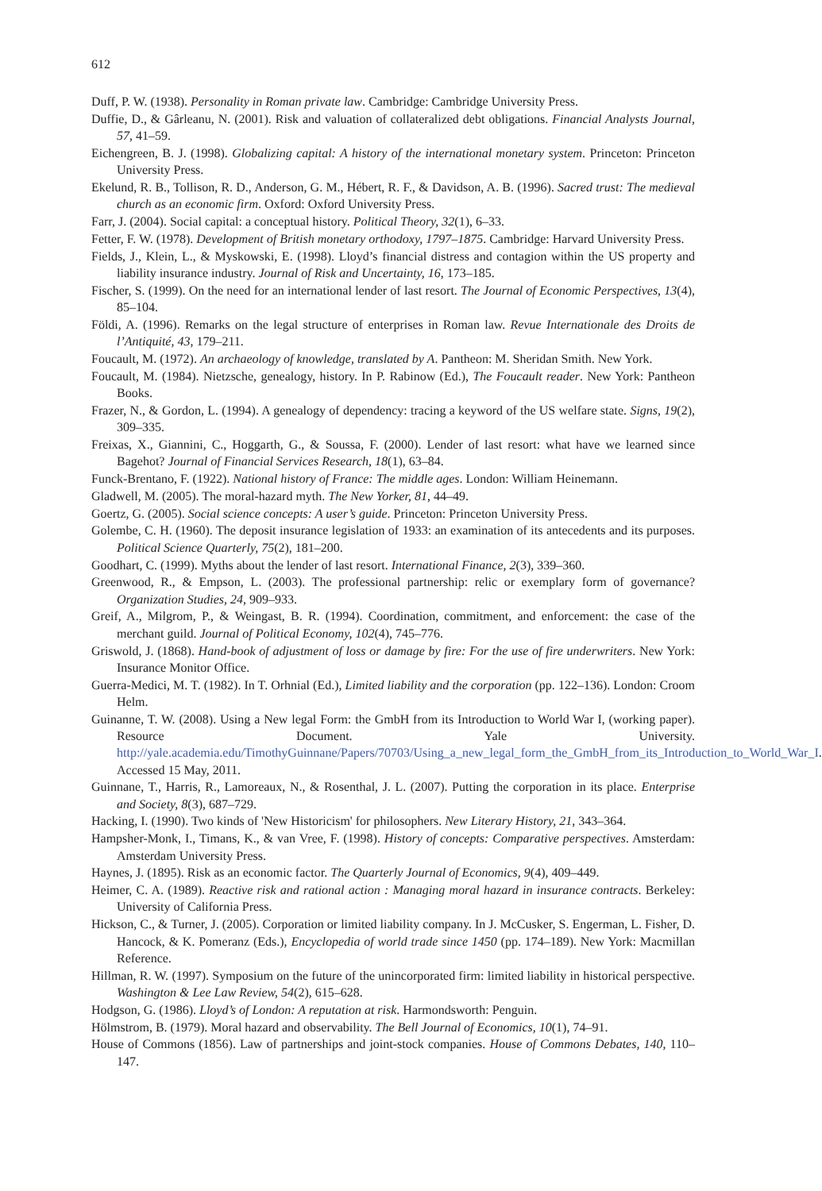612
Duff, P. W. (1938). Personality in Roman private law. Cambridge: Cambridge University Press.
Duffie, D., & Gârleanu, N. (2001). Risk and valuation of collateralized debt obligations. Financial Analysts Journal, 57, 41–59.
Eichengreen, B. J. (1998). Globalizing capital: A history of the international monetary system. Princeton: Princeton University Press.
Ekelund, R. B., Tollison, R. D., Anderson, G. M., Hébert, R. F., & Davidson, A. B. (1996). Sacred trust: The medieval church as an economic firm. Oxford: Oxford University Press.
Farr, J. (2004). Social capital: a conceptual history. Political Theory, 32(1), 6–33.
Fetter, F. W. (1978). Development of British monetary orthodoxy, 1797–1875. Cambridge: Harvard University Press.
Fields, J., Klein, L., & Myskowski, E. (1998). Lloyd’s financial distress and contagion within the US property and liability insurance industry. Journal of Risk and Uncertainty, 16, 173–185.
Fischer, S. (1999). On the need for an international lender of last resort. The Journal of Economic Perspectives, 13(4), 85–104.
Földi, A. (1996). Remarks on the legal structure of enterprises in Roman law. Revue Internationale des Droits de l’Antiquité, 43, 179–211.
Foucault, M. (1972). An archaeology of knowledge, translated by A. Pantheon: M. Sheridan Smith. New York.
Foucault, M. (1984). Nietzsche, genealogy, history. In P. Rabinow (Ed.), The Foucault reader. New York: Pantheon Books.
Frazer, N., & Gordon, L. (1994). A genealogy of dependency: tracing a keyword of the US welfare state. Signs, 19(2), 309–335.
Freixas, X., Giannini, C., Hoggarth, G., & Soussa, F. (2000). Lender of last resort: what have we learned since Bagehot? Journal of Financial Services Research, 18(1), 63–84.
Funck-Brentano, F. (1922). National history of France: The middle ages. London: William Heinemann.
Gladwell, M. (2005). The moral-hazard myth. The New Yorker, 81, 44–49.
Goertz, G. (2005). Social science concepts: A user’s guide. Princeton: Princeton University Press.
Golembe, C. H. (1960). The deposit insurance legislation of 1933: an examination of its antecedents and its purposes. Political Science Quarterly, 75(2), 181–200.
Goodhart, C. (1999). Myths about the lender of last resort. International Finance, 2(3), 339–360.
Greenwood, R., & Empson, L. (2003). The professional partnership: relic or exemplary form of governance? Organization Studies, 24, 909–933.
Greif, A., Milgrom, P., & Weingast, B. R. (1994). Coordination, commitment, and enforcement: the case of the merchant guild. Journal of Political Economy, 102(4), 745–776.
Griswold, J. (1868). Hand-book of adjustment of loss or damage by fire: For the use of fire underwriters. New York: Insurance Monitor Office.
Guerra-Medici, M. T. (1982). In T. Orhnial (Ed.), Limited liability and the corporation (pp. 122–136). London: Croom Helm.
Guinanne, T. W. (2008). Using a New legal Form: the GmbH from its Introduction to World War I, (working paper). Resource Document. Yale University. http://yale.academia.edu/TimothyGuinnane/Papers/70703/Using_a_new_legal_form_the_GmbH_from_its_Introduction_to_World_War_I. Accessed 15 May, 2011.
Guinnane, T., Harris, R., Lamoreaux, N., & Rosenthal, J. L. (2007). Putting the corporation in its place. Enterprise and Society, 8(3), 687–729.
Hacking, I. (1990). Two kinds of 'New Historicism' for philosophers. New Literary History, 21, 343–364.
Hampsher-Monk, I., Timans, K., & van Vree, F. (1998). History of concepts: Comparative perspectives. Amsterdam: Amsterdam University Press.
Haynes, J. (1895). Risk as an economic factor. The Quarterly Journal of Economics, 9(4), 409–449.
Heimer, C. A. (1989). Reactive risk and rational action : Managing moral hazard in insurance contracts. Berkeley: University of California Press.
Hickson, C., & Turner, J. (2005). Corporation or limited liability company. In J. McCusker, S. Engerman, L. Fisher, D. Hancock, & K. Pomeranz (Eds.), Encyclopedia of world trade since 1450 (pp. 174–189). New York: Macmillan Reference.
Hillman, R. W. (1997). Symposium on the future of the unincorporated firm: limited liability in historical perspective. Washington & Lee Law Review, 54(2), 615–628.
Hodgson, G. (1986). Lloyd’s of London: A reputation at risk. Harmondsworth: Penguin.
Hölmstrom, B. (1979). Moral hazard and observability. The Bell Journal of Economics, 10(1), 74–91.
House of Commons (1856). Law of partnerships and joint-stock companies. House of Commons Debates, 140, 110–147.